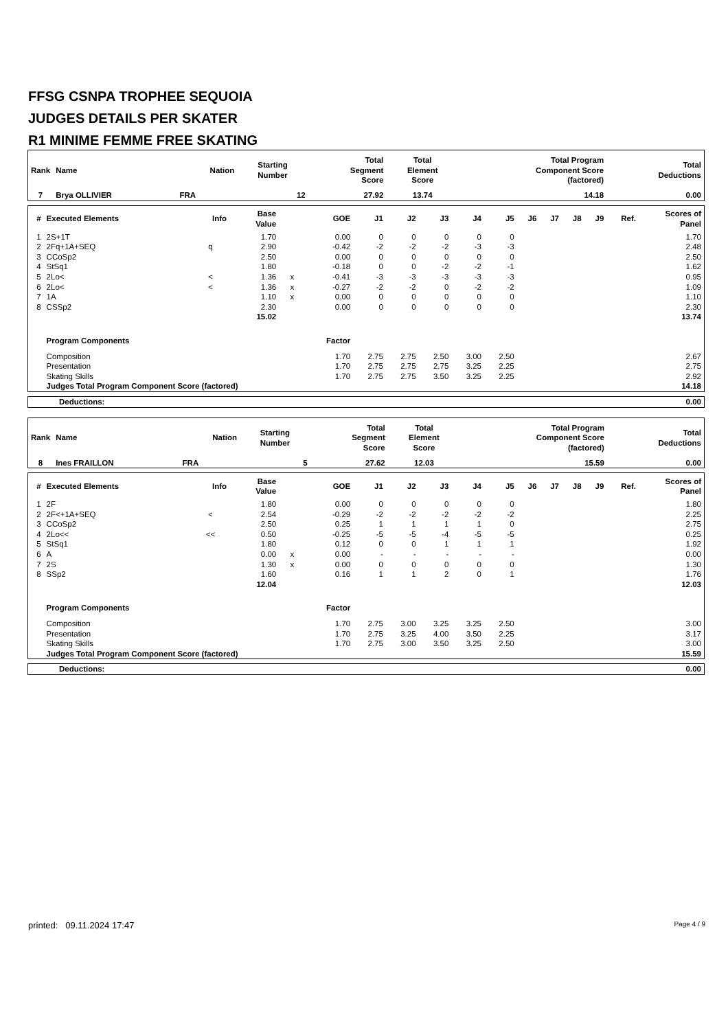FFSG CSNPA TROPHEE SEQUOIA
JUDGES DETAILS PER SKATER
R1 MINIME FEMME FREE SKATING
| Rank | Name | Nation | Starting Number | Total Segment Score | Total Element Score | Total Program Component Score (factored) | Total Deductions |
| --- | --- | --- | --- | --- | --- | --- | --- |
| 7 | Brya OLLIVIER | FRA | 12 | 27.92 | 13.74 | 14.18 | 0.00 |
| # | Executed Elements | Info | Base Value | | GOE | J1 | J2 | J3 | J4 | J5 | J6 | J7 | J8 | J9 | Ref. | Scores of Panel |
| --- | --- | --- | --- | --- | --- | --- | --- | --- | --- | --- | --- | --- | --- | --- | --- | --- |
| 1 | 2S+1T | | 1.70 | | 0.00 | 0 | 0 | 0 | 0 | 0 | | | | | | 1.70 |
| 2 | 2Fq+1A+SEQ | q | 2.90 | | -0.42 | -2 | -2 | -2 | -3 | -3 | | | | | | 2.48 |
| 3 | CCoSp2 | | 2.50 | | 0.00 | 0 | 0 | 0 | 0 | 0 | | | | | | 2.50 |
| 4 | StSq1 | | 1.80 | | -0.18 | 0 | 0 | -2 | -2 | -1 | | | | | | 1.62 |
| 5 | 2Lo< | < | 1.36 | x | -0.41 | -3 | -3 | -3 | -3 | -3 | | | | | | 0.95 |
| 6 | 2Lo< | < | 1.36 | x | -0.27 | -2 | -2 | 0 | -2 | -2 | | | | | | 1.09 |
| 7 | 1A | | 1.10 | x | 0.00 | 0 | 0 | 0 | 0 | 0 | | | | | | 1.10 |
| 8 | CSSp2 | | 2.30 | | 0.00 | 0 | 0 | 0 | 0 | 0 | | | | | | 2.30 |
| | | | 15.02 | | | | | | | | | | | | | 13.74 |
| | Program Components | | | | Factor | | | | | | | | | | | |
| | Composition | | | | 1.70 | 2.75 | 2.75 | 2.50 | 3.00 | 2.50 | | | | | | 2.67 |
| | Presentation | | | | 1.70 | 2.75 | 2.75 | 2.75 | 3.25 | 2.25 | | | | | | 2.75 |
| | Skating Skills | | | | 1.70 | 2.75 | 2.75 | 3.50 | 3.25 | 2.25 | | | | | | 2.92 |
| | Judges Total Program Component Score (factored) | | | | | | | | | | | | | | | 14.18 |
| Deductions: | 0.00 |
| Rank | Name | Nation | Starting Number | Total Segment Score | Total Element Score | Total Program Component Score (factored) | Total Deductions |
| --- | --- | --- | --- | --- | --- | --- | --- |
| 8 | Ines FRAILLON | FRA | 5 | 27.62 | 12.03 | 15.59 | 0.00 |
| # | Executed Elements | Info | Base Value | | GOE | J1 | J2 | J3 | J4 | J5 | J6 | J7 | J8 | J9 | Ref. | Scores of Panel |
| --- | --- | --- | --- | --- | --- | --- | --- | --- | --- | --- | --- | --- | --- | --- | --- | --- |
| 1 | 2F | | 1.80 | | 0.00 | 0 | 0 | 0 | 0 | 0 | | | | | | 1.80 |
| 2 | 2F<+1A+SEQ | < | 2.54 | | -0.29 | -2 | -2 | -2 | -2 | -2 | | | | | | 2.25 |
| 3 | CCoSp2 | | 2.50 | | 0.25 | 1 | 1 | 1 | 1 | 0 | | | | | | 2.75 |
| 4 | 2Lo<< | << | 0.50 | | -0.25 | -5 | -5 | -4 | -5 | -5 | | | | | | 0.25 |
| 5 | StSq1 | | 1.80 | | 0.12 | 0 | 0 | 1 | 1 | 1 | | | | | | 1.92 |
| 6 | A | | 0.00 | x | 0.00 | - | - | - | - | - | | | | | | 0.00 |
| 7 | 2S | | 1.30 | x | 0.00 | 0 | 0 | 0 | 0 | 0 | | | | | | 1.30 |
| 8 | SSp2 | | 1.60 | | 0.16 | 1 | 1 | 2 | 0 | 1 | | | | | | 1.76 |
| | | | 12.04 | | | | | | | | | | | | | 12.03 |
| | Program Components | | | | Factor | | | | | | | | | | | |
| | Composition | | | | 1.70 | 2.75 | 3.00 | 3.25 | 3.25 | 2.50 | | | | | | 3.00 |
| | Presentation | | | | 1.70 | 2.75 | 3.25 | 4.00 | 3.50 | 2.25 | | | | | | 3.17 |
| | Skating Skills | | | | 1.70 | 2.75 | 3.00 | 3.50 | 3.25 | 2.50 | | | | | | 3.00 |
| | Judges Total Program Component Score (factored) | | | | | | | | | | | | | | | 15.59 |
| Deductions: | 0.00 |
printed: 09.11.2024 17:47 Page 4 / 9